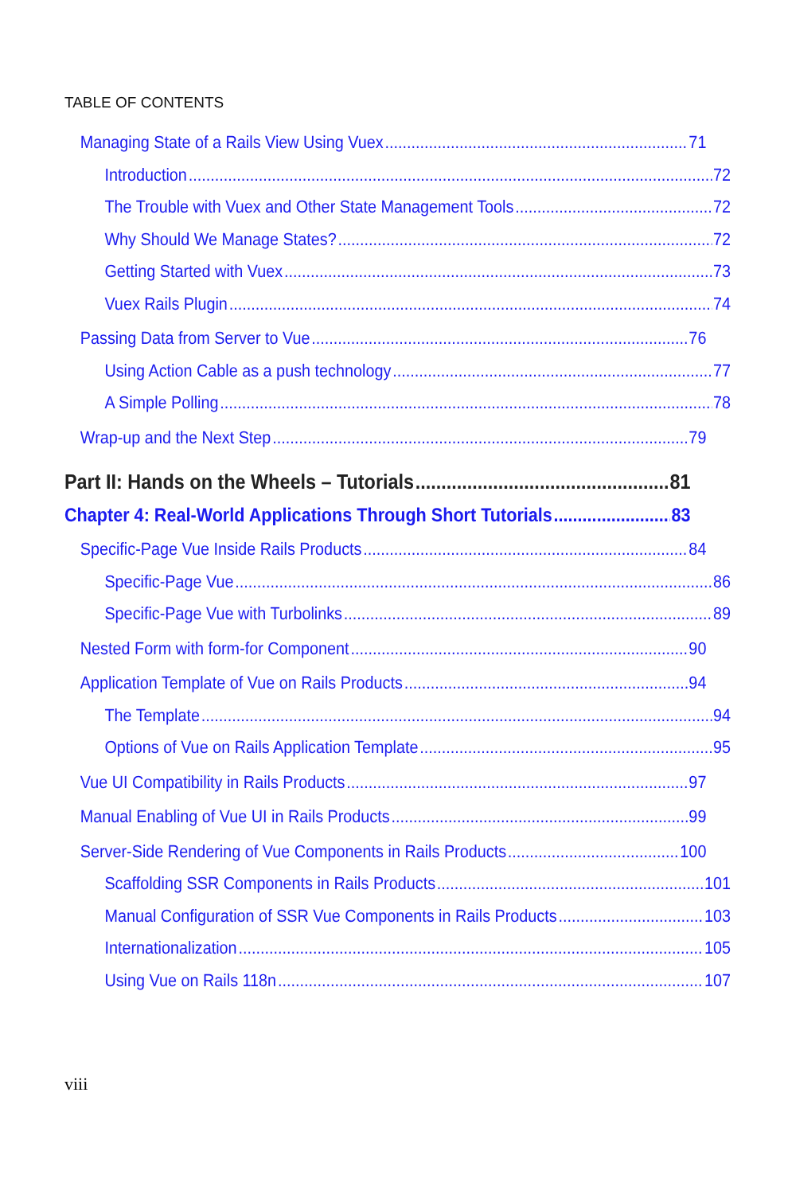TABLE OF CONTENTS
Managing State of a Rails View Using Vuex 71
Introduction 72
The Trouble with Vuex and Other State Management Tools 72
Why Should We Manage States? 72
Getting Started with Vuex 73
Vuex Rails Plugin 74
Passing Data from Server to Vue 76
Using Action Cable as a push technology 77
A Simple Polling 78
Wrap-up and the Next Step 79
Part II: Hands on the Wheels – Tutorials 81
Chapter 4: Real-World Applications Through Short Tutorials 83
Specific-Page Vue Inside Rails Products 84
Specific-Page Vue 86
Specific-Page Vue with Turbolinks 89
Nested Form with form-for Component 90
Application Template of Vue on Rails Products 94
The Template 94
Options of Vue on Rails Application Template 95
Vue UI Compatibility in Rails Products 97
Manual Enabling of Vue UI in Rails Products 99
Server-Side Rendering of Vue Components in Rails Products 100
Scaffolding SSR Components in Rails Products 101
Manual Configuration of SSR Vue Components in Rails Products 103
Internationalization 105
Using Vue on Rails 118n 107
viii